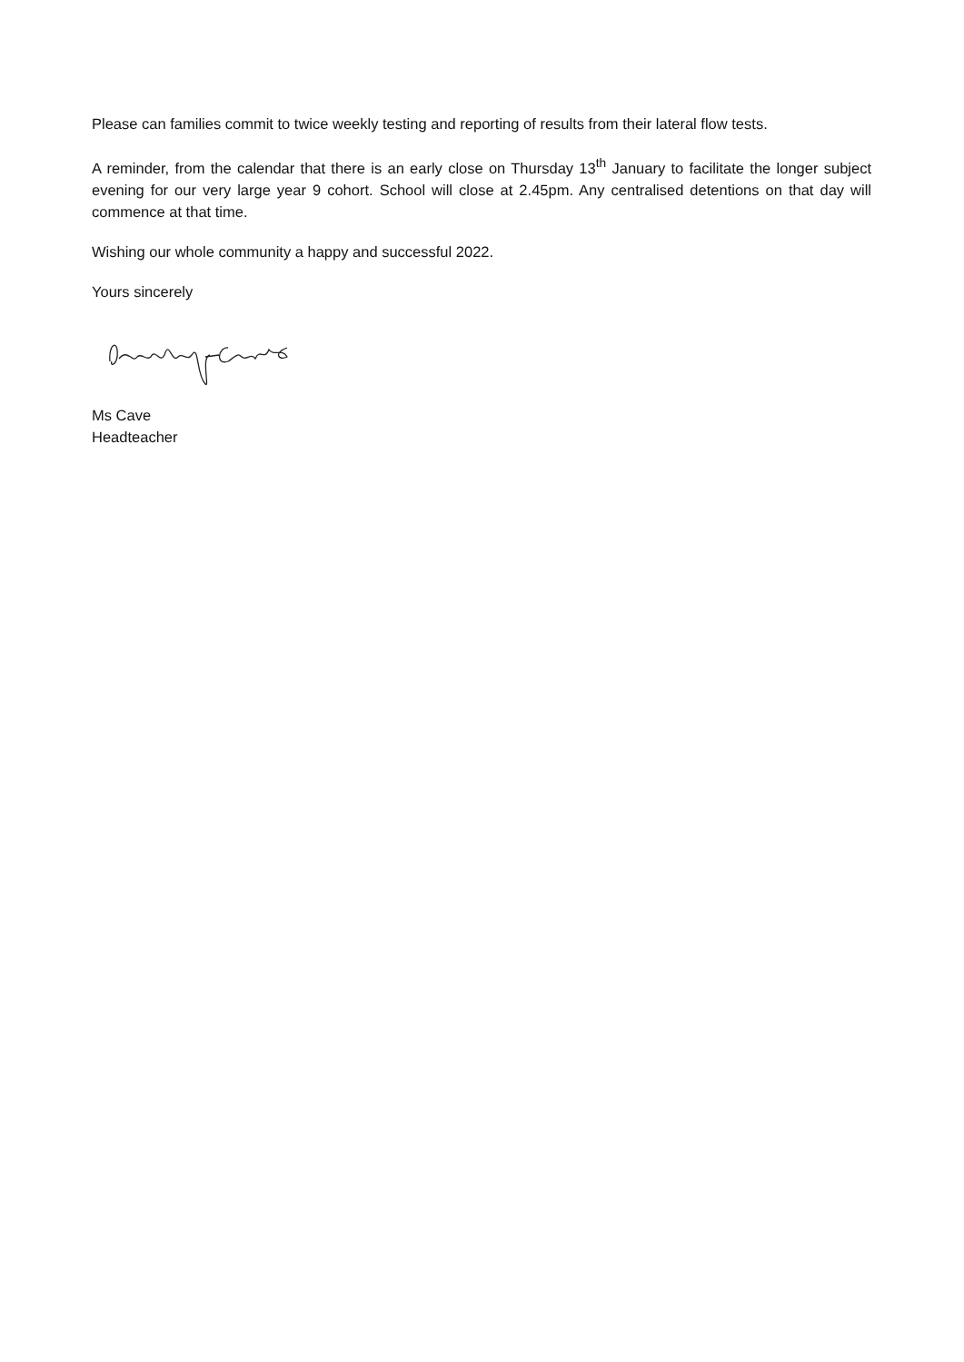Please can families commit to twice weekly testing and reporting of results from their lateral flow tests.
A reminder, from the calendar that there is an early close on Thursday 13<sup>th</sup> January to facilitate the longer subject evening for our very large year 9 cohort. School will close at 2.45pm. Any centralised detentions on that day will commence at that time.
Wishing our whole community a happy and successful 2022.
Yours sincerely
Ms Cave
Headteacher